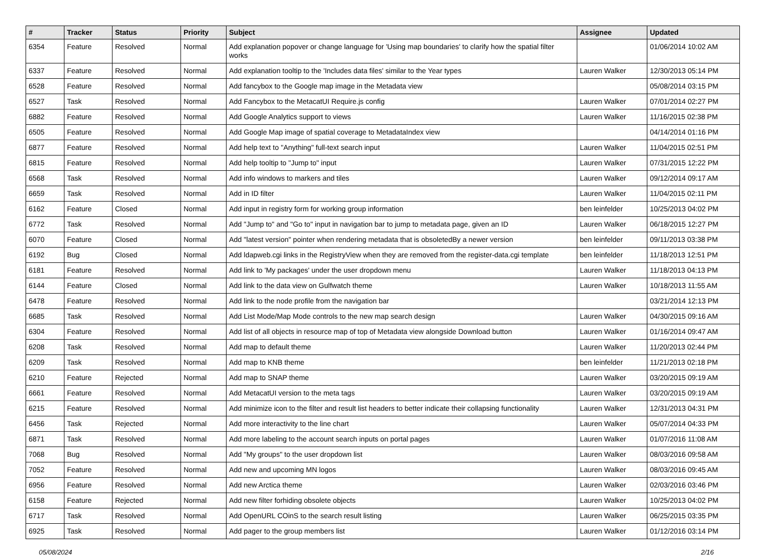| # | Tracker | Status | Priority | Subject | Assignee | Updated |
| --- | --- | --- | --- | --- | --- | --- |
| 6354 | Feature | Resolved | Normal | Add explanation popover or change language for 'Using map boundaries' to clarify how the spatial filter works | | 01/06/2014 10:02 AM |
| 6337 | Feature | Resolved | Normal | Add explanation tooltip to the 'Includes data files' similar to the Year types | Lauren Walker | 12/30/2013 05:14 PM |
| 6528 | Feature | Resolved | Normal | Add fancybox to the Google map image in the Metadata view | | 05/08/2014 03:15 PM |
| 6527 | Task | Resolved | Normal | Add Fancybox to the MetacatUI Require.js config | Lauren Walker | 07/01/2014 02:27 PM |
| 6882 | Feature | Resolved | Normal | Add Google Analytics support to views | Lauren Walker | 11/16/2015 02:38 PM |
| 6505 | Feature | Resolved | Normal | Add Google Map image of spatial coverage to MetadataIndex view | | 04/14/2014 01:16 PM |
| 6877 | Feature | Resolved | Normal | Add help text to "Anything" full-text search input | Lauren Walker | 11/04/2015 02:51 PM |
| 6815 | Feature | Resolved | Normal | Add help tooltip to "Jump to" input | Lauren Walker | 07/31/2015 12:22 PM |
| 6568 | Task | Resolved | Normal | Add info windows to markers and tiles | Lauren Walker | 09/12/2014 09:17 AM |
| 6659 | Task | Resolved | Normal | Add in ID filter | Lauren Walker | 11/04/2015 02:11 PM |
| 6162 | Feature | Closed | Normal | Add input in registry form for working group information | ben leinfelder | 10/25/2013 04:02 PM |
| 6772 | Task | Resolved | Normal | Add "Jump to" and "Go to" input in navigation bar to jump to metadata page, given an ID | Lauren Walker | 06/18/2015 12:27 PM |
| 6070 | Feature | Closed | Normal | Add "latest version" pointer when rendering metadata that is obsoletedBy a newer version | ben leinfelder | 09/11/2013 03:38 PM |
| 6192 | Bug | Closed | Normal | Add ldapweb.cgi links in the RegistryView when they are removed from the register-data.cgi template | ben leinfelder | 11/18/2013 12:51 PM |
| 6181 | Feature | Resolved | Normal | Add link to 'My packages' under the user dropdown menu | Lauren Walker | 11/18/2013 04:13 PM |
| 6144 | Feature | Closed | Normal | Add link to the data view on Gulfwatch theme | Lauren Walker | 10/18/2013 11:55 AM |
| 6478 | Feature | Resolved | Normal | Add link to the node profile from the navigation bar | | 03/21/2014 12:13 PM |
| 6685 | Task | Resolved | Normal | Add List Mode/Map Mode controls to the new map search design | Lauren Walker | 04/30/2015 09:16 AM |
| 6304 | Feature | Resolved | Normal | Add list of all objects in resource map of top of Metadata view alongside Download button | Lauren Walker | 01/16/2014 09:47 AM |
| 6208 | Task | Resolved | Normal | Add map to default theme | Lauren Walker | 11/20/2013 02:44 PM |
| 6209 | Task | Resolved | Normal | Add map to KNB theme | ben leinfelder | 11/21/2013 02:18 PM |
| 6210 | Feature | Rejected | Normal | Add map to SNAP theme | Lauren Walker | 03/20/2015 09:19 AM |
| 6661 | Feature | Resolved | Normal | Add MetacatUI version to the meta tags | Lauren Walker | 03/20/2015 09:19 AM |
| 6215 | Feature | Resolved | Normal | Add minimize icon to the filter and result list headers to better indicate their collapsing functionality | Lauren Walker | 12/31/2013 04:31 PM |
| 6456 | Task | Rejected | Normal | Add more interactivity to the line chart | Lauren Walker | 05/07/2014 04:33 PM |
| 6871 | Task | Resolved | Normal | Add more labeling to the account search inputs on portal pages | Lauren Walker | 01/07/2016 11:08 AM |
| 7068 | Bug | Resolved | Normal | Add "My groups" to the user dropdown list | Lauren Walker | 08/03/2016 09:58 AM |
| 7052 | Feature | Resolved | Normal | Add new and upcoming MN logos | Lauren Walker | 08/03/2016 09:45 AM |
| 6956 | Feature | Resolved | Normal | Add new Arctica theme | Lauren Walker | 02/03/2016 03:46 PM |
| 6158 | Feature | Rejected | Normal | Add new filter forhiding obsolete objects | Lauren Walker | 10/25/2013 04:02 PM |
| 6717 | Task | Resolved | Normal | Add OpenURL COinS to the search result listing | Lauren Walker | 06/25/2015 03:35 PM |
| 6925 | Task | Resolved | Normal | Add pager to the group members list | Lauren Walker | 01/12/2016 03:14 PM |
05/08/2024 2/16